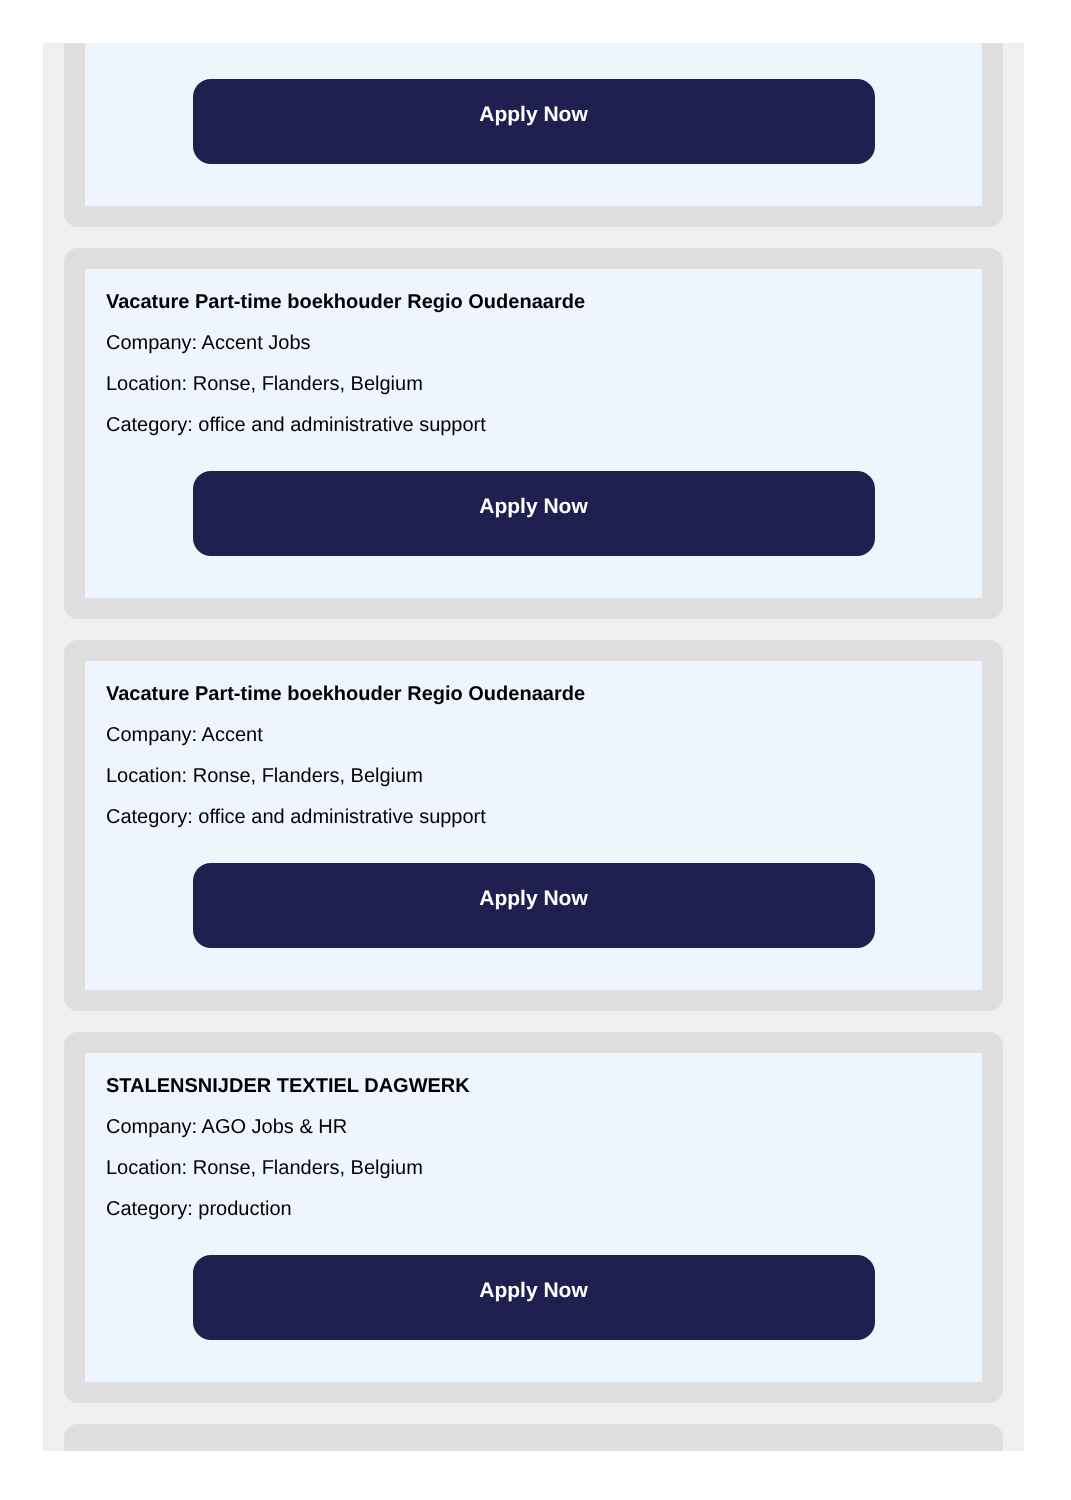Apply Now
Vacature Part-time boekhouder Regio Oudenaarde
Company: Accent Jobs
Location: Ronse, Flanders, Belgium
Category: office and administrative support
Apply Now
Vacature Part-time boekhouder Regio Oudenaarde
Company: Accent
Location: Ronse, Flanders, Belgium
Category: office and administrative support
Apply Now
STALENSNIJDER TEXTIEL DAGWERK
Company: AGO Jobs & HR
Location: Ronse, Flanders, Belgium
Category: production
Apply Now